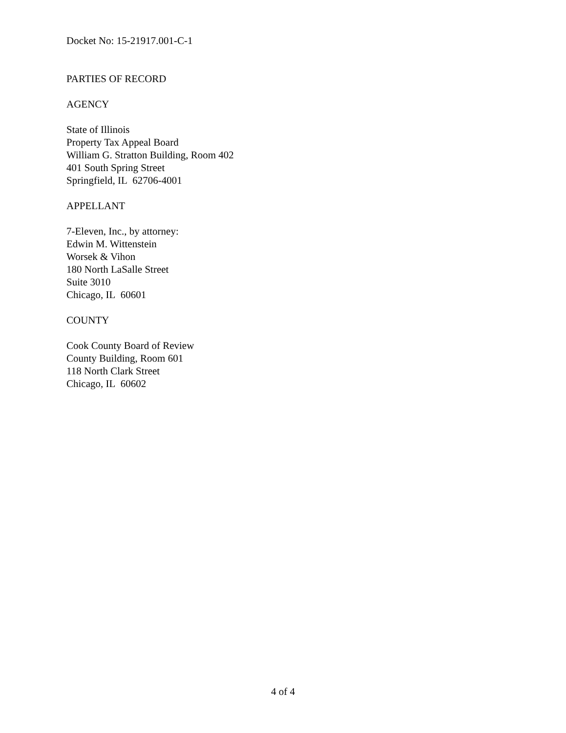Docket No: 15-21917.001-C-1
PARTIES OF RECORD
AGENCY
State of Illinois
Property Tax Appeal Board
William G. Stratton Building, Room 402
401 South Spring Street
Springfield, IL 62706-4001
APPELLANT
7-Eleven, Inc., by attorney:
Edwin M. Wittenstein
Worsek & Vihon
180 North LaSalle Street
Suite 3010
Chicago, IL 60601
COUNTY
Cook County Board of Review
County Building, Room 601
118 North Clark Street
Chicago, IL 60602
4 of 4